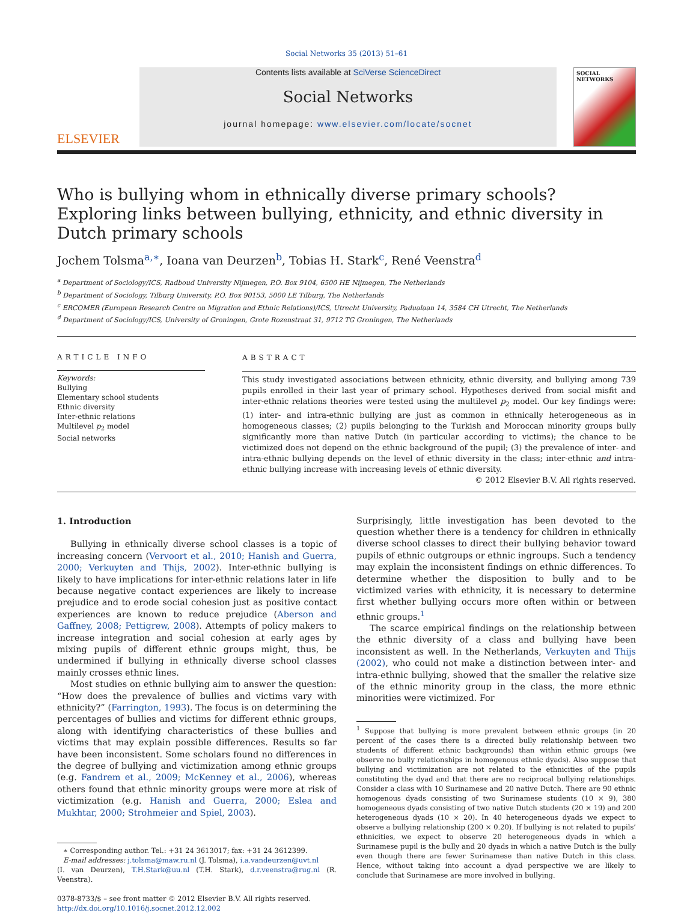Social Networks 35 (2013) 51–61
ELSEVIER
Contents lists available at SciVerse ScienceDirect
Social Networks
journal homepage: www.elsevier.com/locate/socnet
SOCIAL NETWORKS
Who is bullying whom in ethnically diverse primary schools? Exploring links between bullying, ethnicity, and ethnic diversity in Dutch primary schools
Jochem Tolsma<sup>a,∗</sup>, Ioana van Deurzen<sup>b</sup>, Tobias H. Stark<sup>c</sup>, René Veenstra<sup>d</sup>
<sup>a</sup> Department of Sociology/ICS, Radboud University Nijmegen, P.O. Box 9104, 6500 HE Nijmegen, The Netherlands
<sup>b</sup> Department of Sociology, Tilburg University, P.O. Box 90153, 5000 LE Tilburg, The Netherlands
<sup>c</sup> ERCOMER (European Research Centre on Migration and Ethnic Relations)/ICS, Utrecht University, Padualaan 14, 3584 CH Utrecht, The Netherlands
<sup>d</sup> Department of Sociology/ICS, University of Groningen, Grote Rozenstraat 31, 9712 TG Groningen, The Netherlands
ARTICLE INFO
Keywords:
Bullying
Elementary school students
Ethnic diversity
Inter-ethnic relations
Multilevel p<sub>2</sub> model
Social networks
ABSTRACT
This study investigated associations between ethnicity, ethnic diversity, and bullying among 739 pupils enrolled in their last year of primary school. Hypotheses derived from social misfit and inter-ethnic relations theories were tested using the multilevel p<sub>2</sub> model. Our key findings were: (1) inter- and intra-ethnic bullying are just as common in ethnically heterogeneous as in homogeneous classes; (2) pupils belonging to the Turkish and Moroccan minority groups bully significantly more than native Dutch (in particular according to victims); the chance to be victimized does not depend on the ethnic background of the pupil; (3) the prevalence of inter- and intra-ethnic bullying depends on the level of ethnic diversity in the class; inter-ethnic and intra-ethnic bullying increase with increasing levels of ethnic diversity.
© 2012 Elsevier B.V. All rights reserved.
1. Introduction
Bullying in ethnically diverse school classes is a topic of increasing concern (Vervoort et al., 2010; Hanish and Guerra, 2000; Verkuyten and Thijs, 2002). Inter-ethnic bullying is likely to have implications for inter-ethnic relations later in life because negative contact experiences are likely to increase prejudice and to erode social cohesion just as positive contact experiences are known to reduce prejudice (Aberson and Gaffney, 2008; Pettigrew, 2008). Attempts of policy makers to increase integration and social cohesion at early ages by mixing pupils of different ethnic groups might, thus, be undermined if bullying in ethnically diverse school classes mainly crosses ethnic lines.
Most studies on ethnic bullying aim to answer the question: “How does the prevalence of bullies and victims vary with ethnicity?” (Farrington, 1993). The focus is on determining the percentages of bullies and victims for different ethnic groups, along with identifying characteristics of these bullies and victims that may explain possible differences. Results so far have been inconsistent. Some scholars found no differences in the degree of bullying and victimization among ethnic groups (e.g. Fandrem et al., 2009; McKenney et al., 2006), whereas others found that ethnic minority groups were more at risk of victimization (e.g. Hanish and Guerra, 2000; Eslea and Mukhtar, 2000; Strohmeier and Spiel, 2003).
∗ Corresponding author. Tel.: +31 24 3613017; fax: +31 24 3612399.
E-mail addresses: j.tolsma@maw.ru.nl (J. Tolsma), i.a.vandeurzen@uvt.nl
(I. van Deurzen), T.H.Stark@uu.nl (T.H. Stark), d.r.veenstra@rug.nl (R. Veenstra).
0378-8733/$ – see front matter © 2012 Elsevier B.V. All rights reserved.
http://dx.doi.org/10.1016/j.socnet.2012.12.002
Surprisingly, little investigation has been devoted to the question whether there is a tendency for children in ethnically diverse school classes to direct their bullying behavior toward pupils of ethnic outgroups or ethnic ingroups. Such a tendency may explain the inconsistent findings on ethnic differences. To determine whether the disposition to bully and to be victimized varies with ethnicity, it is necessary to determine first whether bullying occurs more often within or between ethnic groups.<sup>1</sup>
The scarce empirical findings on the relationship between the ethnic diversity of a class and bullying have been inconsistent as well. In the Netherlands, Verkuyten and Thijs (2002), who could not make a distinction between inter- and intra-ethnic bullying, showed that the smaller the relative size of the ethnic minority group in the class, the more ethnic minorities were victimized. For
<sup>1</sup> Suppose that bullying is more prevalent between ethnic groups (in 20 percent of the cases there is a directed bully relationship between two students of different ethnic backgrounds) than within ethnic groups (we observe no bully relationships in homogenous ethnic dyads). Also suppose that bullying and victimization are not related to the ethnicities of the pupils constituting the dyad and that there are no reciprocal bullying relationships. Consider a class with 10 Surinamese and 20 native Dutch. There are 90 ethnic homogenous dyads consisting of two Surinamese students (10 × 9), 380 homogeneous dyads consisting of two native Dutch students (20 × 19) and 200 heterogeneous dyads (10 × 20). In 40 heterogeneous dyads we expect to observe a bullying relationship (200 × 0.20). If bullying is not related to pupils’ ethnicities, we expect to observe 20 heterogeneous dyads in which a Surinamese pupil is the bully and 20 dyads in which a native Dutch is the bully even though there are fewer Surinamese than native Dutch in this class. Hence, without taking into account a dyad perspective we are likely to conclude that Surinamese are more involved in bullying.